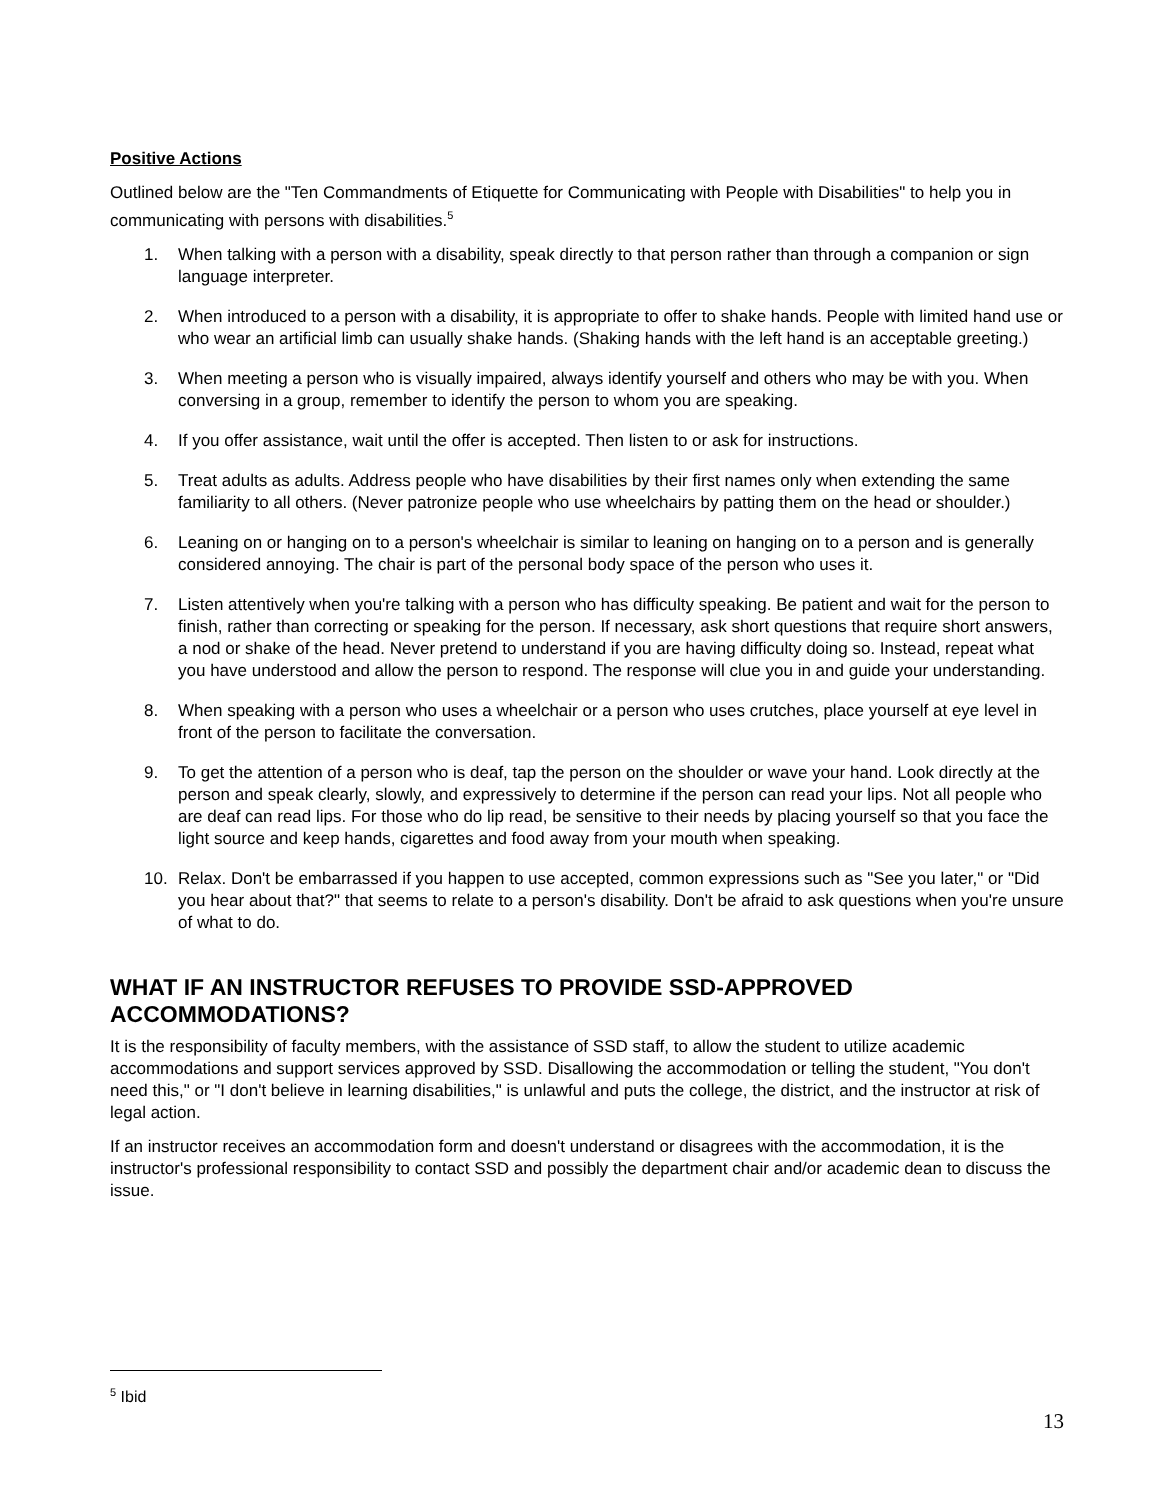Positive Actions
Outlined below are the "Ten Commandments of Etiquette for Communicating with People with Disabilities" to help you in communicating with persons with disabilities.<sup>5</sup>
1. When talking with a person with a disability, speak directly to that person rather than through a companion or sign language interpreter.
2. When introduced to a person with a disability, it is appropriate to offer to shake hands. People with limited hand use or who wear an artificial limb can usually shake hands. (Shaking hands with the left hand is an acceptable greeting.)
3. When meeting a person who is visually impaired, always identify yourself and others who may be with you. When conversing in a group, remember to identify the person to whom you are speaking.
4. If you offer assistance, wait until the offer is accepted. Then listen to or ask for instructions.
5. Treat adults as adults. Address people who have disabilities by their first names only when extending the same familiarity to all others. (Never patronize people who use wheelchairs by patting them on the head or shoulder.)
6. Leaning on or hanging on to a person's wheelchair is similar to leaning on hanging on to a person and is generally considered annoying. The chair is part of the personal body space of the person who uses it.
7. Listen attentively when you're talking with a person who has difficulty speaking. Be patient and wait for the person to finish, rather than correcting or speaking for the person. If necessary, ask short questions that require short answers, a nod or shake of the head. Never pretend to understand if you are having difficulty doing so. Instead, repeat what you have understood and allow the person to respond. The response will clue you in and guide your understanding.
8. When speaking with a person who uses a wheelchair or a person who uses crutches, place yourself at eye level in front of the person to facilitate the conversation.
9. To get the attention of a person who is deaf, tap the person on the shoulder or wave your hand. Look directly at the person and speak clearly, slowly, and expressively to determine if the person can read your lips. Not all people who are deaf can read lips. For those who do lip read, be sensitive to their needs by placing yourself so that you face the light source and keep hands, cigarettes and food away from your mouth when speaking.
10. Relax. Don't be embarrassed if you happen to use accepted, common expressions such as "See you later," or "Did you hear about that?" that seems to relate to a person's disability. Don't be afraid to ask questions when you're unsure of what to do.
WHAT IF AN INSTRUCTOR REFUSES TO PROVIDE SSD-APPROVED ACCOMMODATIONS?
It is the responsibility of faculty members, with the assistance of SSD staff, to allow the student to utilize academic accommodations and support services approved by SSD. Disallowing the accommodation or telling the student, "You don't need this," or "I don't believe in learning disabilities," is unlawful and puts the college, the district, and the instructor at risk of legal action.
If an instructor receives an accommodation form and doesn't understand or disagrees with the accommodation, it is the instructor's professional responsibility to contact SSD and possibly the department chair and/or academic dean to discuss the issue.
<sup>5</sup> Ibid
13